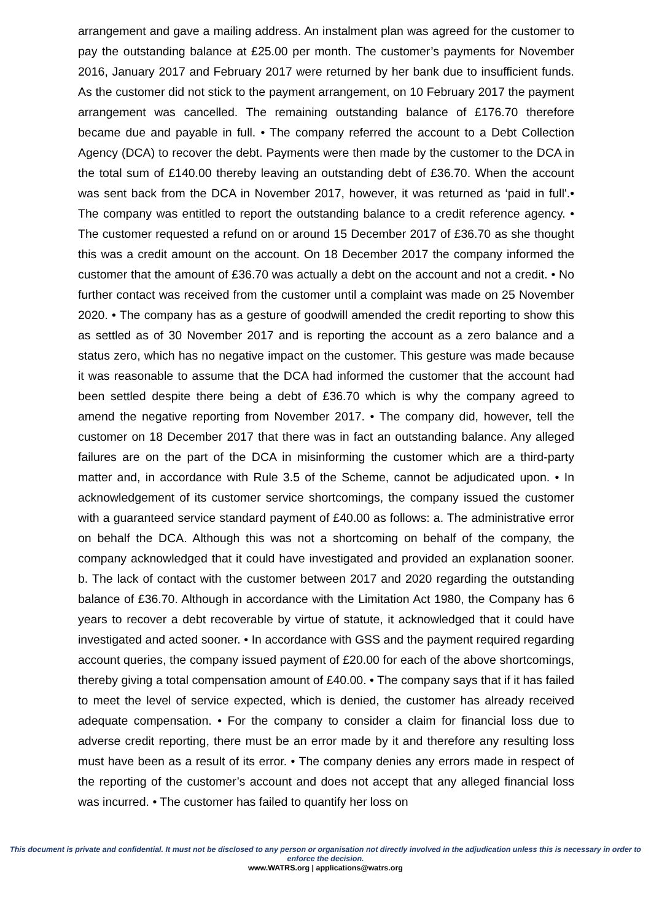arrangement and gave a mailing address. An instalment plan was agreed for the customer to pay the outstanding balance at £25.00 per month. The customer’s payments for November 2016, January 2017 and February 2017 were returned by her bank due to insufficient funds. As the customer did not stick to the payment arrangement, on 10 February 2017 the payment arrangement was cancelled. The remaining outstanding balance of £176.70 therefore became due and payable in full. • The company referred the account to a Debt Collection Agency (DCA) to recover the debt. Payments were then made by the customer to the DCA in the total sum of £140.00 thereby leaving an outstanding debt of £36.70. When the account was sent back from the DCA in November 2017, however, it was returned as ‘paid in full'.• The company was entitled to report the outstanding balance to a credit reference agency. • The customer requested a refund on or around 15 December 2017 of £36.70 as she thought this was a credit amount on the account. On 18 December 2017 the company informed the customer that the amount of £36.70 was actually a debt on the account and not a credit. • No further contact was received from the customer until a complaint was made on 25 November 2020. • The company has as a gesture of goodwill amended the credit reporting to show this as settled as of 30 November 2017 and is reporting the account as a zero balance and a status zero, which has no negative impact on the customer. This gesture was made because it was reasonable to assume that the DCA had informed the customer that the account had been settled despite there being a debt of £36.70 which is why the company agreed to amend the negative reporting from November 2017. • The company did, however, tell the customer on 18 December 2017 that there was in fact an outstanding balance. Any alleged failures are on the part of the DCA in misinforming the customer which are a third-party matter and, in accordance with Rule 3.5 of the Scheme, cannot be adjudicated upon. • In acknowledgement of its customer service shortcomings, the company issued the customer with a guaranteed service standard payment of £40.00 as follows: a. The administrative error on behalf the DCA. Although this was not a shortcoming on behalf of the company, the company acknowledged that it could have investigated and provided an explanation sooner. b. The lack of contact with the customer between 2017 and 2020 regarding the outstanding balance of £36.70. Although in accordance with the Limitation Act 1980, the Company has 6 years to recover a debt recoverable by virtue of statute, it acknowledged that it could have investigated and acted sooner. • In accordance with GSS and the payment required regarding account queries, the company issued payment of £20.00 for each of the above shortcomings, thereby giving a total compensation amount of £40.00. • The company says that if it has failed to meet the level of service expected, which is denied, the customer has already received adequate compensation. • For the company to consider a claim for financial loss due to adverse credit reporting, there must be an error made by it and therefore any resulting loss must have been as a result of its error. • The company denies any errors made in respect of the reporting of the customer’s account and does not accept that any alleged financial loss was incurred. • The customer has failed to quantify her loss on
This document is private and confidential. It must not be disclosed to any person or organisation not directly involved in the adjudication unless this is necessary in order to enforce the decision.
www.WATRS.org | applications@watrs.org